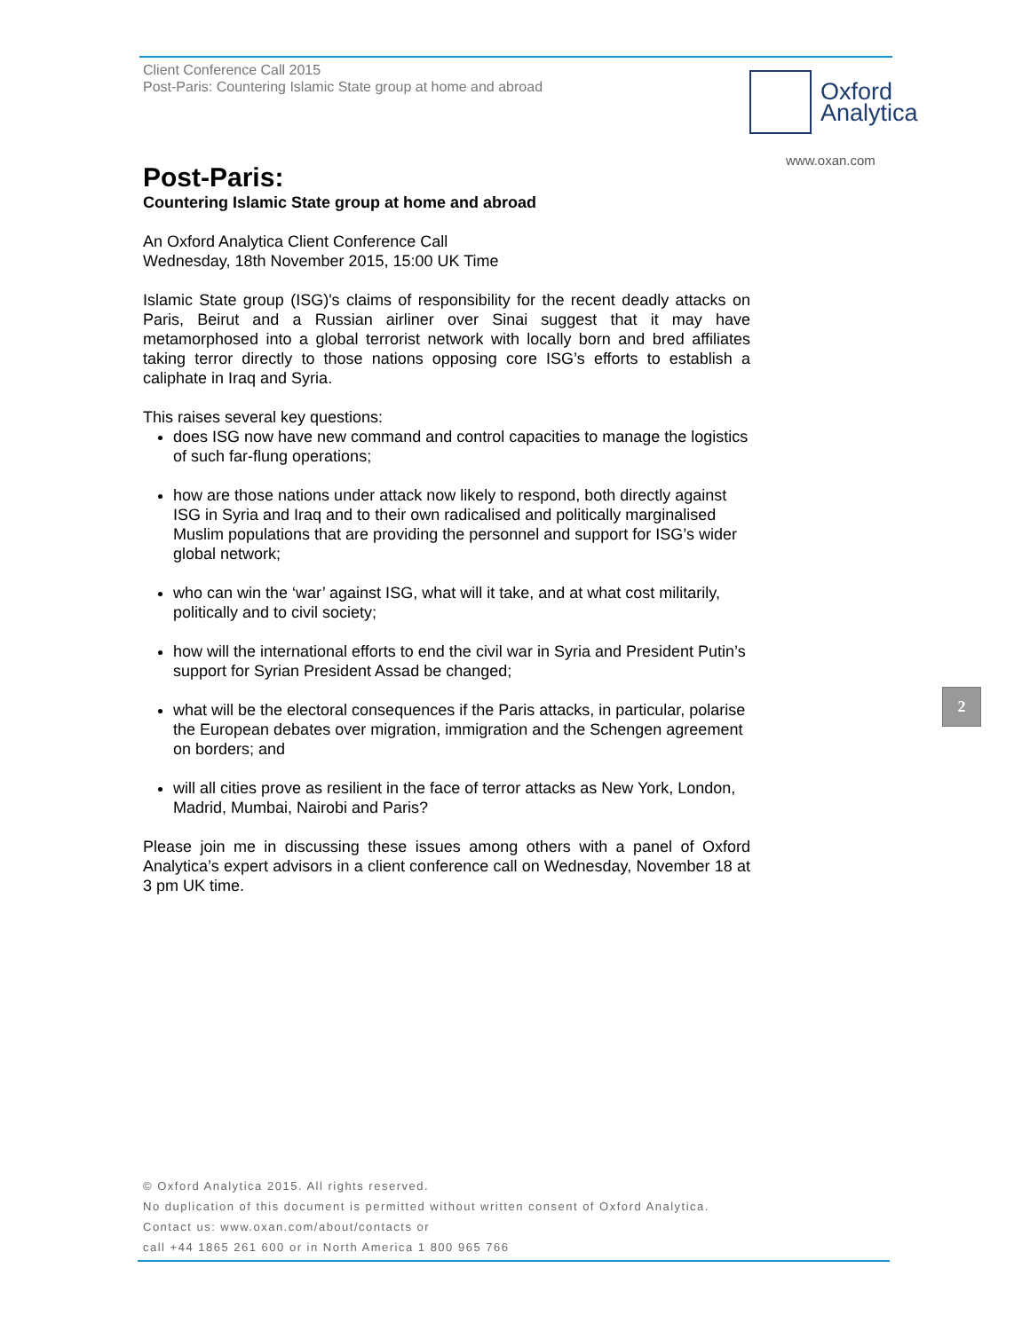Client Conference Call 2015
Post-Paris: Countering Islamic State group at home and abroad
Oxford
Analytica
www.oxan.com
Post-Paris:
Countering Islamic State group at home and abroad
An Oxford Analytica Client Conference Call
Wednesday, 18th November 2015, 15:00 UK Time
Islamic State group (ISG)'s claims of responsibility for the recent deadly attacks on Paris, Beirut and a Russian airliner over Sinai suggest that it may have metamorphosed into a global terrorist network with locally born and bred affiliates taking terror directly to those nations opposing core ISG’s efforts to establish a caliphate in Iraq and Syria.
This raises several key questions:
does ISG now have new command and control capacities to manage the logistics of such far-flung operations;
how are those nations under attack now likely to respond, both directly against ISG in Syria and Iraq and to their own radicalised and politically marginalised Muslim populations that are providing the personnel and support for ISG’s wider global network;
who can win the ‘war’ against ISG, what will it take, and at what cost militarily, politically and to civil society;
how will the international efforts to end the civil war in Syria and President Putin’s support for Syrian President Assad be changed;
what will be the electoral consequences if the Paris attacks, in particular, polarise the European debates over migration, immigration and the Schengen agreement on borders; and
will all cities prove as resilient in the face of terror attacks as New York, London, Madrid, Mumbai, Nairobi and Paris?
Please join me in discussing these issues among others with a panel of Oxford Analytica’s expert advisors in a client conference call on Wednesday, November 18 at 3 pm UK time.
2
© Oxford Analytica 2015. All rights reserved.
No duplication of this document is permitted without written consent of Oxford Analytica.
Contact us: www.oxan.com/about/contacts or
call +44 1865 261 600 or in North America 1 800 965 766